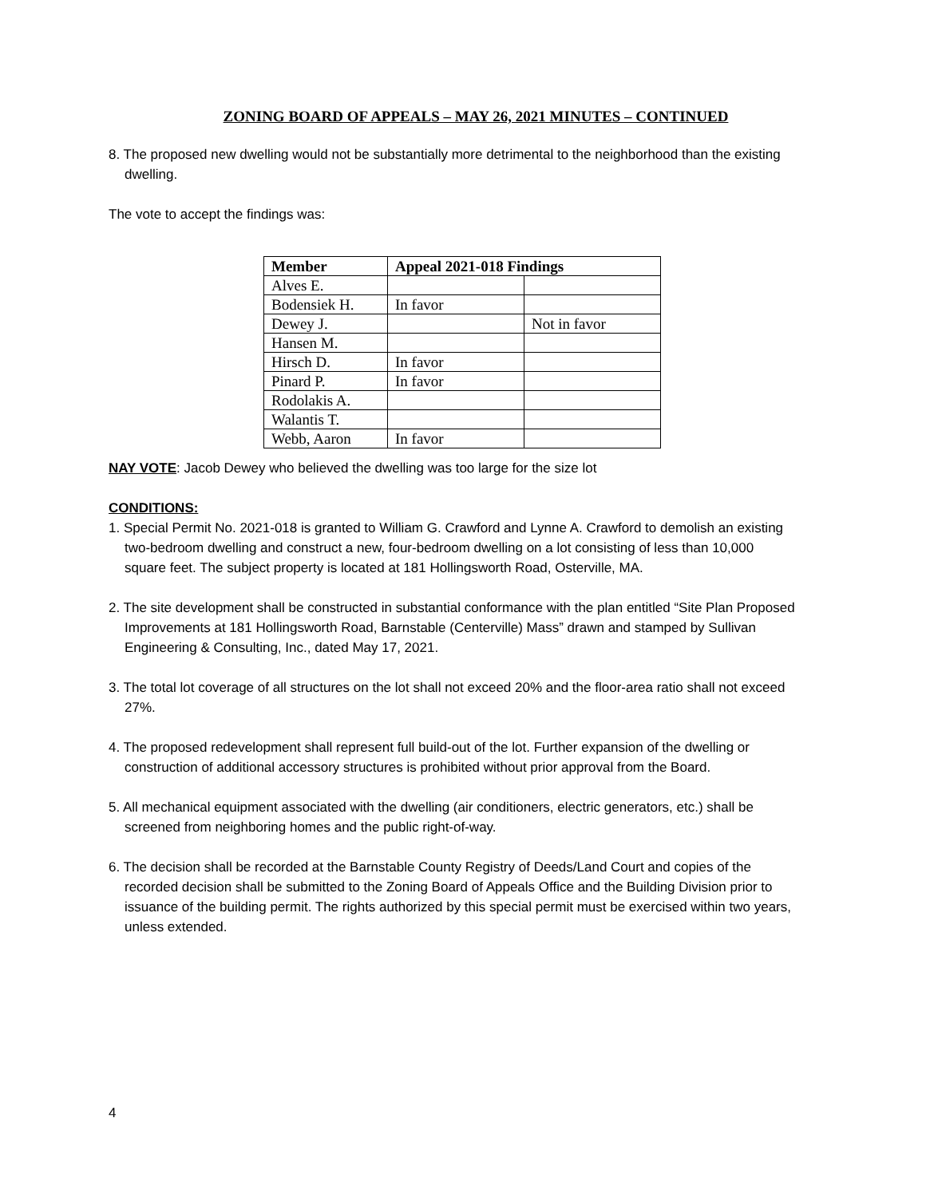ZONING BOARD OF APPEALS – MAY 26, 2021 MINUTES – CONTINUED
8. The proposed new dwelling would not be substantially more detrimental to the neighborhood than the existing dwelling.
The vote to accept the findings was:
| Member | Appeal 2021-018 Findings | |
| --- | --- | --- |
| Alves E. | | |
| Bodensiek H. | In favor | |
| Dewey J. | | Not in favor |
| Hansen M. | | |
| Hirsch D. | In favor | |
| Pinard P. | In favor | |
| Rodolakis A. | | |
| Walantis T. | | |
| Webb, Aaron | In favor | |
NAY VOTE: Jacob Dewey who believed the dwelling was too large for the size lot
CONDITIONS:
1. Special Permit No. 2021-018 is granted to William G. Crawford and Lynne A. Crawford to demolish an existing two-bedroom dwelling and construct a new, four-bedroom dwelling on a lot consisting of less than 10,000 square feet. The subject property is located at 181 Hollingsworth Road, Osterville, MA.
2. The site development shall be constructed in substantial conformance with the plan entitled “Site Plan Proposed Improvements at 181 Hollingsworth Road, Barnstable (Centerville) Mass” drawn and stamped by Sullivan Engineering & Consulting, Inc., dated May 17, 2021.
3. The total lot coverage of all structures on the lot shall not exceed 20% and the floor-area ratio shall not exceed 27%.
4. The proposed redevelopment shall represent full build-out of the lot. Further expansion of the dwelling or construction of additional accessory structures is prohibited without prior approval from the Board.
5. All mechanical equipment associated with the dwelling (air conditioners, electric generators, etc.) shall be screened from neighboring homes and the public right-of-way.
6. The decision shall be recorded at the Barnstable County Registry of Deeds/Land Court and copies of the recorded decision shall be submitted to the Zoning Board of Appeals Office and the Building Division prior to issuance of the building permit. The rights authorized by this special permit must be exercised within two years, unless extended.
4